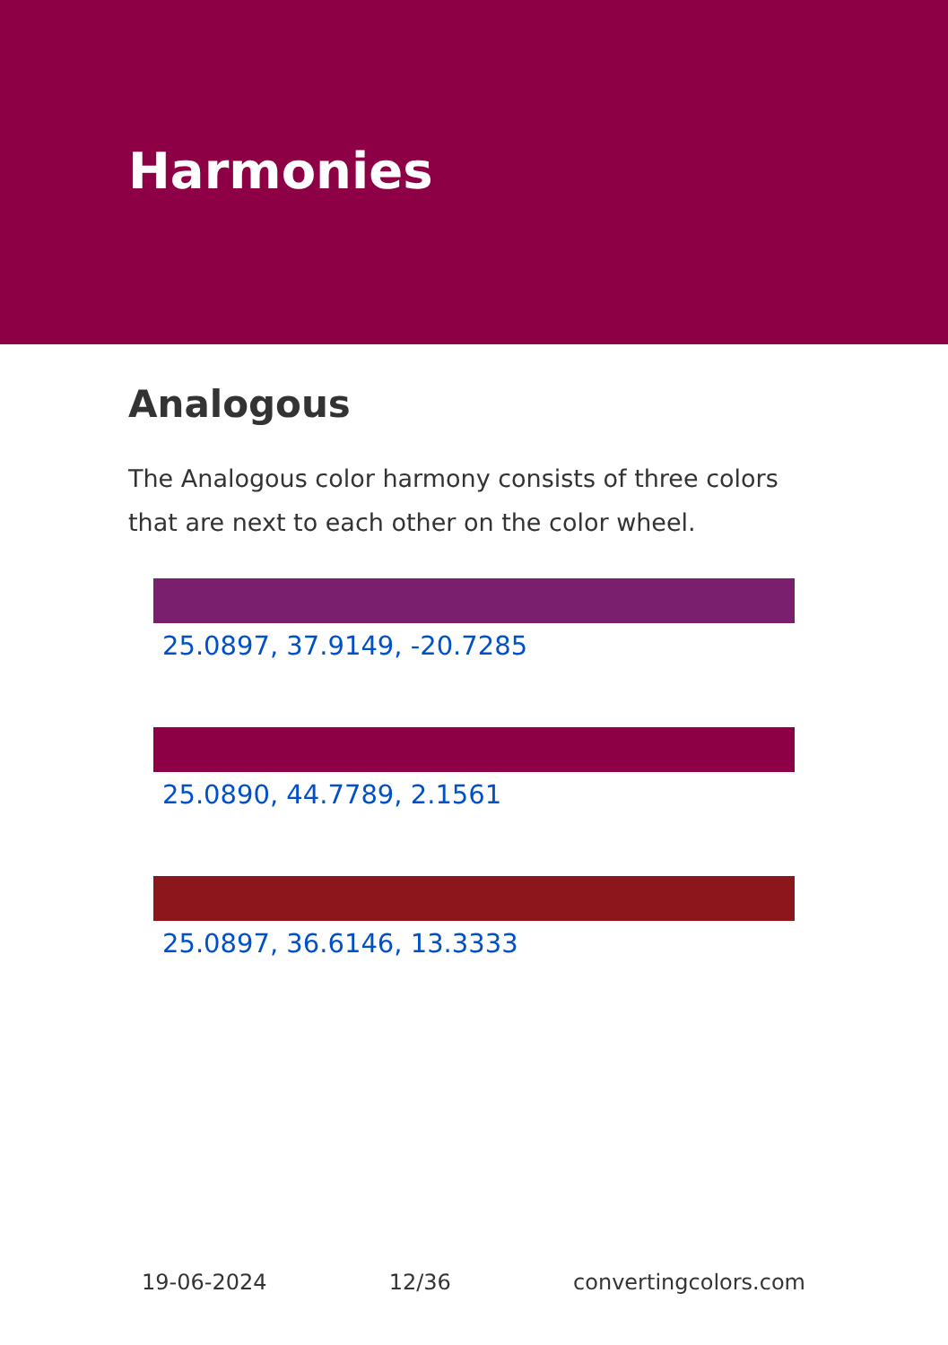Harmonies
Analogous
The Analogous color harmony consists of three colors that are next to each other on the color wheel.
25.0897, 37.9149, -20.7285
25.0890, 44.7789, 2.1561
25.0897, 36.6146, 13.3333
19-06-2024 12/36 convertingcolors.com